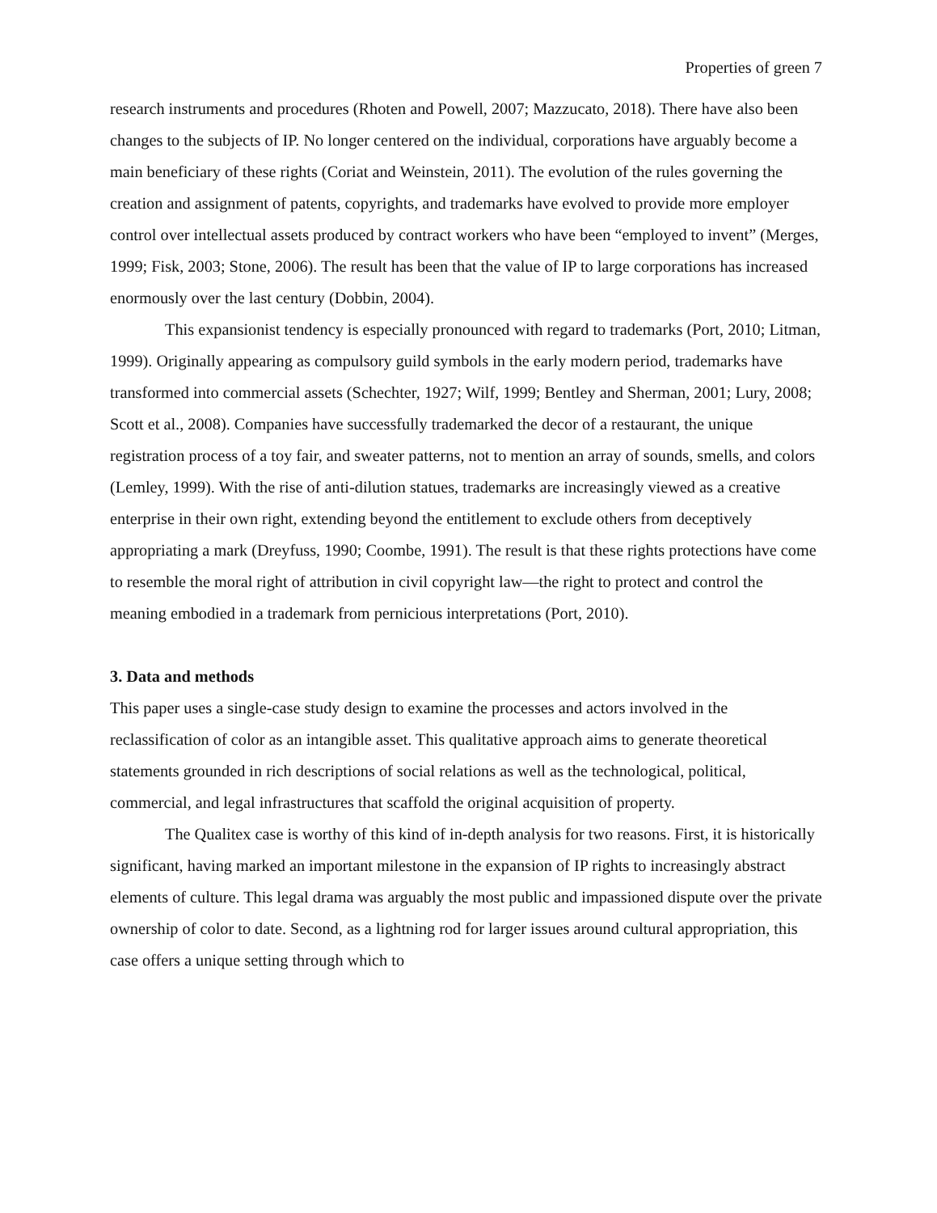Properties of green 7
research instruments and procedures (Rhoten and Powell, 2007; Mazzucato, 2018). There have also been changes to the subjects of IP. No longer centered on the individual, corporations have arguably become a main beneficiary of these rights (Coriat and Weinstein, 2011). The evolution of the rules governing the creation and assignment of patents, copyrights, and trademarks have evolved to provide more employer control over intellectual assets produced by contract workers who have been “employed to invent” (Merges, 1999; Fisk, 2003; Stone, 2006). The result has been that the value of IP to large corporations has increased enormously over the last century (Dobbin, 2004).
This expansionist tendency is especially pronounced with regard to trademarks (Port, 2010; Litman, 1999). Originally appearing as compulsory guild symbols in the early modern period, trademarks have transformed into commercial assets (Schechter, 1927; Wilf, 1999; Bentley and Sherman, 2001; Lury, 2008; Scott et al., 2008). Companies have successfully trademarked the decor of a restaurant, the unique registration process of a toy fair, and sweater patterns, not to mention an array of sounds, smells, and colors (Lemley, 1999). With the rise of anti-dilution statues, trademarks are increasingly viewed as a creative enterprise in their own right, extending beyond the entitlement to exclude others from deceptively appropriating a mark (Dreyfuss, 1990; Coombe, 1991). The result is that these rights protections have come to resemble the moral right of attribution in civil copyright law—the right to protect and control the meaning embodied in a trademark from pernicious interpretations (Port, 2010).
3. Data and methods
This paper uses a single-case study design to examine the processes and actors involved in the reclassification of color as an intangible asset. This qualitative approach aims to generate theoretical statements grounded in rich descriptions of social relations as well as the technological, political, commercial, and legal infrastructures that scaffold the original acquisition of property.
The Qualitex case is worthy of this kind of in-depth analysis for two reasons. First, it is historically significant, having marked an important milestone in the expansion of IP rights to increasingly abstract elements of culture. This legal drama was arguably the most public and impassioned dispute over the private ownership of color to date. Second, as a lightning rod for larger issues around cultural appropriation, this case offers a unique setting through which to